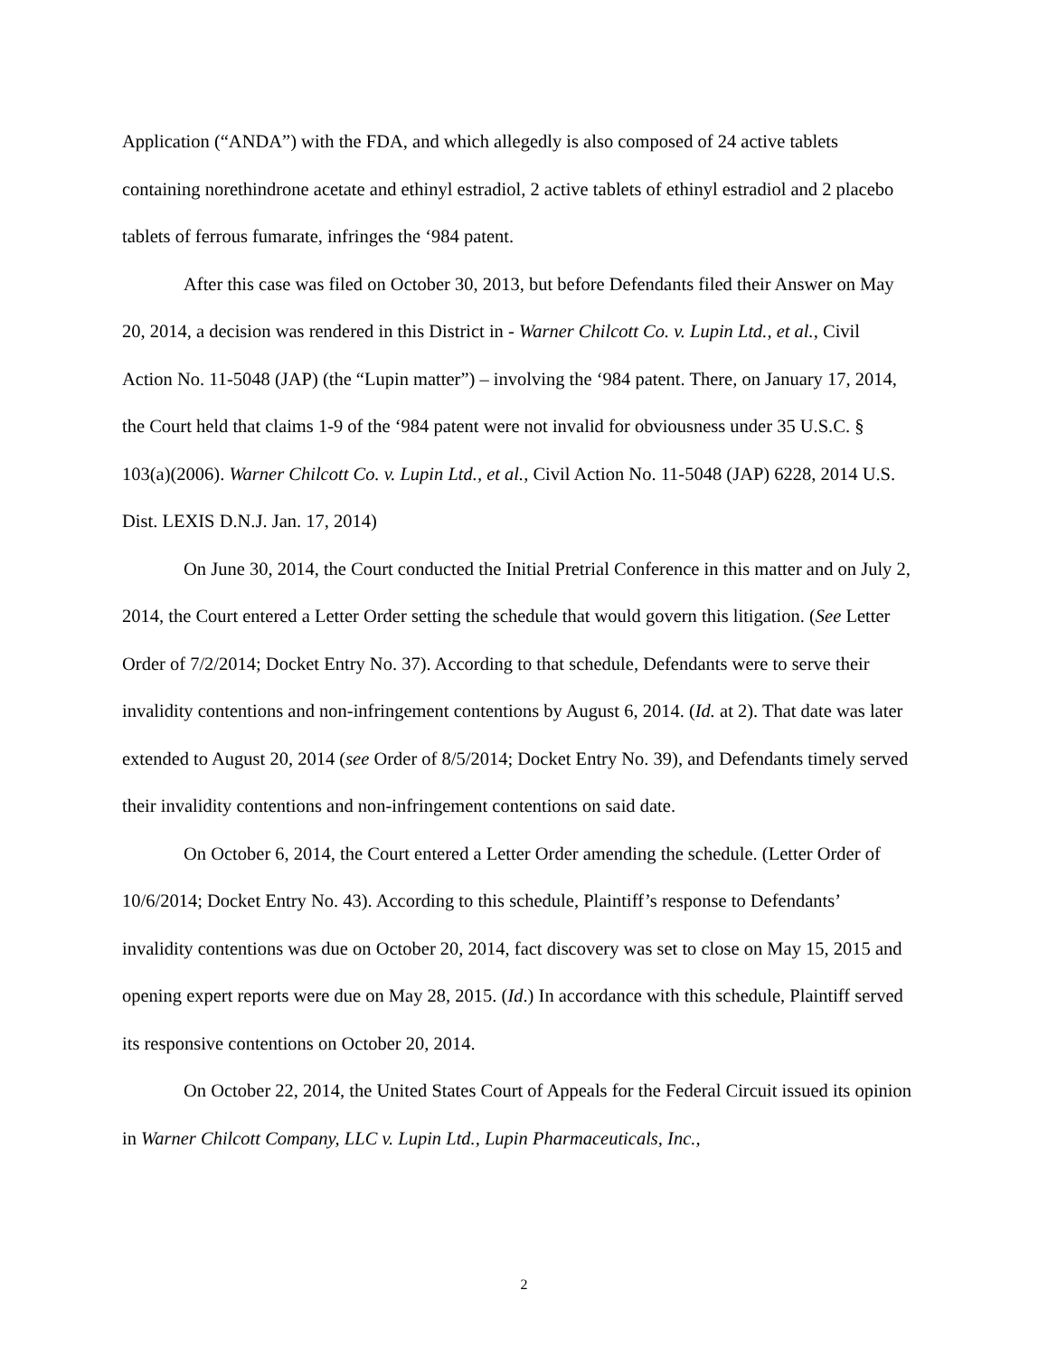Application (“ANDA”) with the FDA, and which allegedly is also composed of 24 active tablets containing norethindrone acetate and ethinyl estradiol, 2 active tablets of ethinyl estradiol and 2 placebo tablets of ferrous fumarate, infringes the ‘984 patent.
After this case was filed on October 30, 2013, but before Defendants filed their Answer on May 20, 2014, a decision was rendered in this District in - Warner Chilcott Co. v. Lupin Ltd., et al., Civil Action No. 11-5048 (JAP) (the “Lupin matter”) – involving the ‘984 patent. There, on January 17, 2014, the Court held that claims 1-9 of the ‘984 patent were not invalid for obviousness under 35 U.S.C. § 103(a)(2006). Warner Chilcott Co. v. Lupin Ltd., et al., Civil Action No. 11-5048 (JAP) 6228, 2014 U.S. Dist. LEXIS D.N.J. Jan. 17, 2014)
On June 30, 2014, the Court conducted the Initial Pretrial Conference in this matter and on July 2, 2014, the Court entered a Letter Order setting the schedule that would govern this litigation. (See Letter Order of 7/2/2014; Docket Entry No. 37). According to that schedule, Defendants were to serve their invalidity contentions and non-infringement contentions by August 6, 2014. (Id. at 2). That date was later extended to August 20, 2014 (see Order of 8/5/2014; Docket Entry No. 39), and Defendants timely served their invalidity contentions and non-infringement contentions on said date.
On October 6, 2014, the Court entered a Letter Order amending the schedule. (Letter Order of 10/6/2014; Docket Entry No. 43). According to this schedule, Plaintiff’s response to Defendants’ invalidity contentions was due on October 20, 2014, fact discovery was set to close on May 15, 2015 and opening expert reports were due on May 28, 2015. (Id.) In accordance with this schedule, Plaintiff served its responsive contentions on October 20, 2014.
On October 22, 2014, the United States Court of Appeals for the Federal Circuit issued its opinion in Warner Chilcott Company, LLC v. Lupin Ltd., Lupin Pharmaceuticals, Inc.,
2